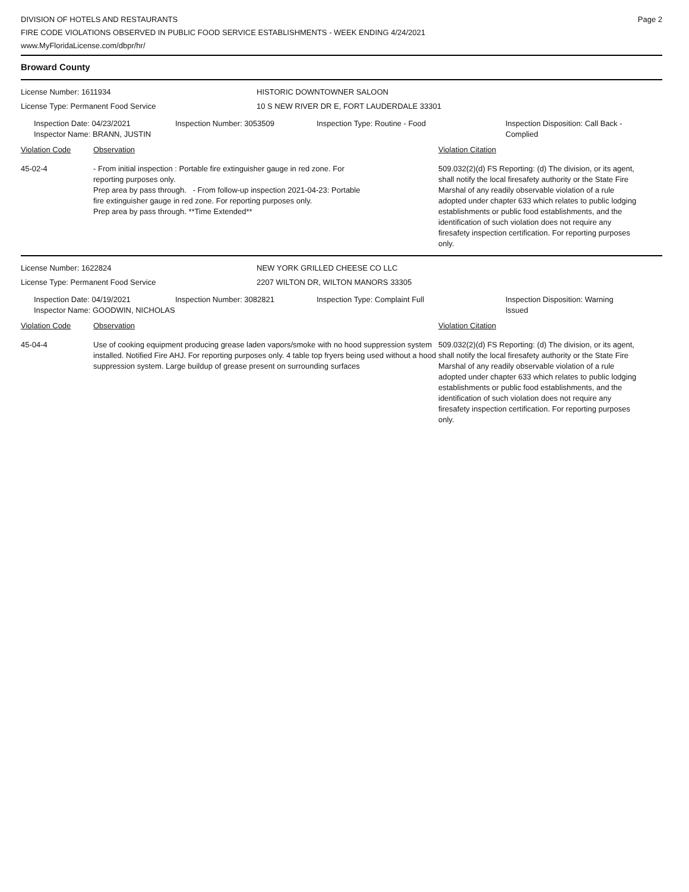DIVISION OF HOTELS AND RESTAURANTS
FIRE CODE VIOLATIONS OBSERVED IN PUBLIC FOOD SERVICE ESTABLISHMENTS - WEEK ENDING 4/24/2021
www.MyFloridaLicense.com/dbpr/hr/
Page 2
Broward County
License Number: 1611934
License Type: Permanent Food Service
HISTORIC DOWNTOWNER SALOON
10 S NEW RIVER DR E, FORT LAUDERDALE 33301
Inspection Date: 04/23/2021
Inspector Name: BRANN, JUSTIN
Inspection Number: 3053509 Inspection Type: Routine - Food Inspection Disposition: Call Back -
Complied
Violation Code Observation Violation Citation
45-02-4 - From initial inspection : Portable fire extinguisher gauge in red zone. For
reporting purposes only.
Prep area by pass through. - From follow-up inspection 2021-04-23: Portable
fire extinguisher gauge in red zone. For reporting purposes only.
Prep area by pass through. **Time Extended**
509.032(2)(d) FS Reporting: (d) The division, or its agent, shall notify the local firesafety authority or the State Fire Marshal of any readily observable violation of a rule adopted under chapter 633 which relates to public lodging establishments or public food establishments, and the identification of such violation does not require any firesafety inspection certification. For reporting purposes only.
License Number: 1622824
License Type: Permanent Food Service
NEW YORK GRILLED CHEESE CO LLC
2207 WILTON DR, WILTON MANORS 33305
Inspection Date: 04/19/2021
Inspector Name: GOODWIN, NICHOLAS
Inspection Number: 3082821 Inspection Type: Complaint Full Inspection Disposition: Warning
Issued
Violation Code Observation Violation Citation
45-04-4 Use of cooking equipment producing grease laden vapors/smoke with no hood suppression system installed. Notified Fire AHJ. For reporting purposes only. 4 table top fryers being used without a hood suppression system. Large buildup of grease present on surrounding surfaces
509.032(2)(d) FS Reporting: (d) The division, or its agent, shall notify the local firesafety authority or the State Fire Marshal of any readily observable violation of a rule adopted under chapter 633 which relates to public lodging establishments or public food establishments, and the identification of such violation does not require any firesafety inspection certification. For reporting purposes only.